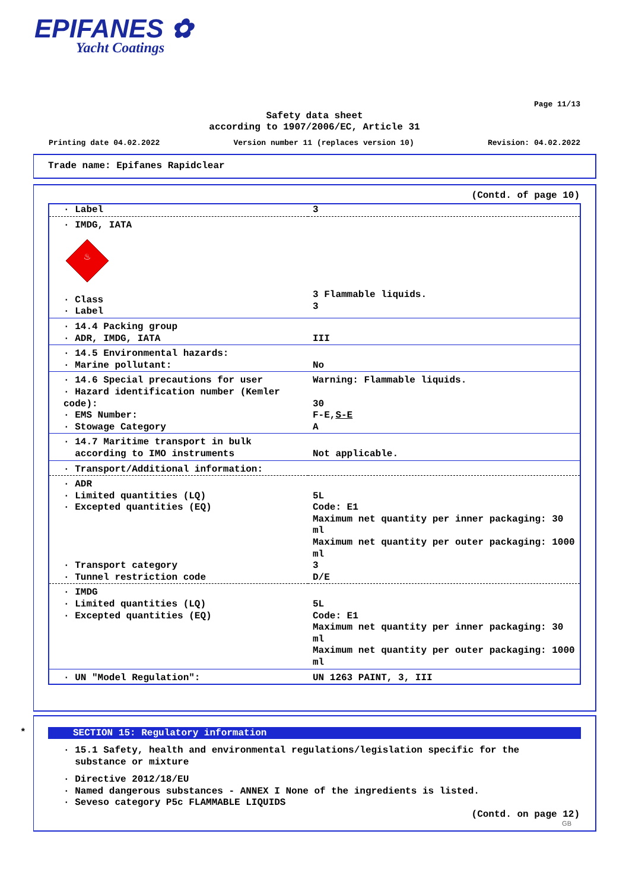EPIFANES ✿
Yacht Coatings
Page 11/13
Safety data sheet
according to 1907/2006/EC, Article 31
Printing date 04.02.2022 Version number 11 (replaces version 10) Revision: 04.02.2022
Trade name: Epifanes Rapidclear
(Contd. of page 10)
| · Label | 3 |
| · IMDG, IATA ♨ · Class · Label | 3 Flammable liquids. 3 |
| · 14.4 Packing group · ADR, IMDG, IATA | III |
| · 14.5 Environmental hazards: · Marine pollutant: | No |
| · 14.6 Special precautions for user · Hazard identification number (Kemler code): · EMS Number: · Stowage Category | Warning: Flammable liquids. 30 F-E, S-E A |
| · 14.7 Maritime transport in bulk according to IMO instruments | Not applicable. |
| · Transport/Additional information: | |
| · ADR · Limited quantities (LQ) · Excepted quantities (EQ) · Transport category · Tunnel restriction code | 5L Code: E1 Maximum net quantity per inner packaging: 30 ml Maximum net quantity per outer packaging: 1000 ml 3 D/E |
| · IMDG · Limited quantities (LQ) · Excepted quantities (EQ) | 5L Code: E1 Maximum net quantity per inner packaging: 30 ml Maximum net quantity per outer packaging: 1000 ml |
| · UN "Model Regulation": | UN 1263 PAINT, 3, III |
*
SECTION 15: Regulatory information
· 15.1 Safety, health and environmental regulations/legislation specific for the
substance or mixture
· Directive 2012/18/EU
· Named dangerous substances - ANNEX I None of the ingredients is listed.
· Seveso category P5c FLAMMABLE LIQUIDS
(Contd. on page 12)
GB